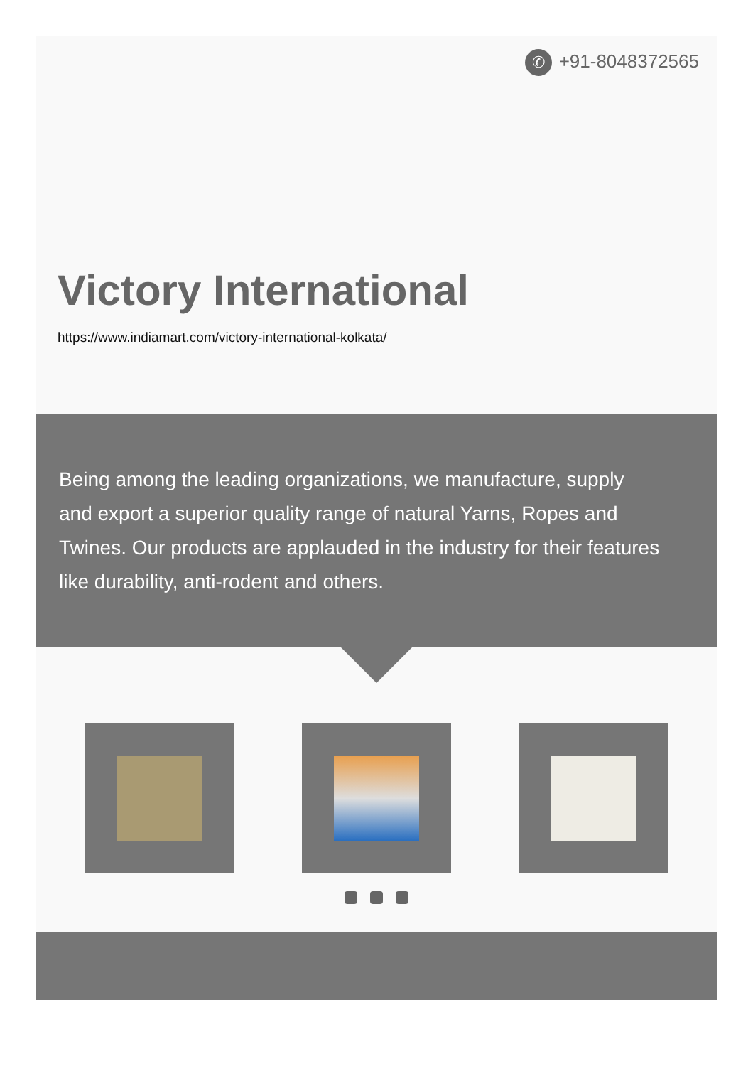✆ +91-8048372565
Victory International
https://www.indiamart.com/victory-international-kolkata/
Being among the leading organizations, we manufacture, supply and export a superior quality range of natural Yarns, Ropes and Twines. Our products are applauded in the industry for their features like durability, anti-rodent and others.